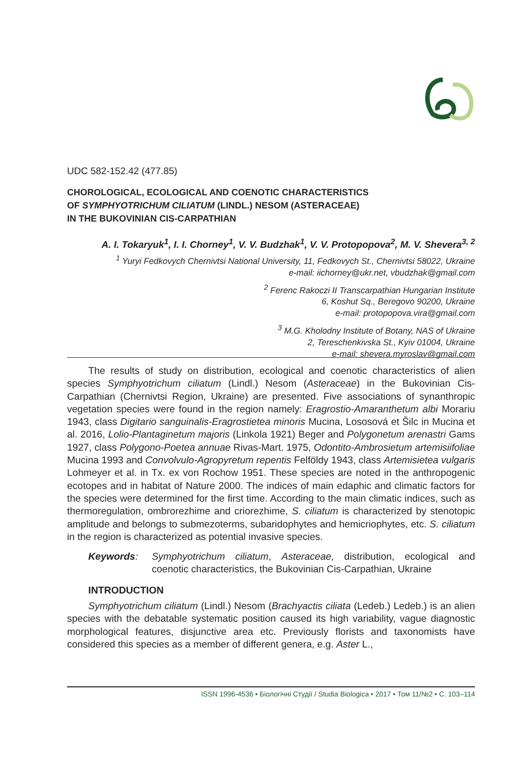UDC 582-152.42 (477.85)
CHOROLOGICAL, ECOLOGICAL AND COENOTIC CHARACTERISTICS
OF SYMPHYOTRICHUM CILIATUM (LINDL.) NESOM (ASTERACEAE)
IN THE BUKOVINIAN CIS-CARPATHIAN
A. I. Tokaryuk<sup>1</sup>, I. I. Chorney<sup>1</sup>, V. V. Budzhak<sup>1</sup>, V. V. Protopopova<sup>2</sup>, M. V. Shevera<sup>3, 2</sup>
<sup>1</sup> Yuryi Fedkovych Chernivtsi National University, 11, Fedkovych St., Chernivtsi 58022, Ukraine
e-mail: iichorney@ukr.net, vbudzhak@gmail.com
<sup>2</sup> Ferenc Rakoczi II Transcarpathian Hungarian Institute
6, Koshut Sq., Beregovo 90200, Ukraine
e-mail: protopopova.vira@gmail.com
<sup>3</sup> M.G. Kholodny Institute of Botany, NAS of Ukraine
2, Tereschenkivska St., Kyiv 01004, Ukraine
e-mail: shevera.myroslav@gmail.com
The results of study on distribution, ecological and coenotic characteristics of alien species Symphyotrichum ciliatum (Lindl.) Nesom (Asteraceae) in the Bukovinian Cis-Carpathian (Chernivtsi Region, Ukraine) are presented. Five associations of synanthropic vegetation species were found in the region namely: Eragrostio-Amaranthetum albi Morariu 1943, class Digitario sanguinalis-Eragrostietea minoris Mucina, Lososová et Šilc in Mucina et al. 2016, Lolio-Plantaginetum majoris (Linkola 1921) Beger and Polygonetum arenastri Gams 1927, class Polygono-Poetea annuae Rivas-Mart. 1975, Odontito-Ambrosietum artemisiifoliae Mucina 1993 and Convolvulo-Agropyretum repentis Felföldy 1943, class Artemisietea vulgaris Lohmeyer et al. in Tx. ex von Rochow 1951. These species are noted in the anthropogenic ecotopes and in habitat of Nature 2000. The indices of main edaphic and climatic factors for the species were determined for the first time. According to the main climatic indices, such as thermoregulation, ombrorezhime and criorezhime, S. ciliatum is characterized by stenotopic amplitude and belongs to submezoterms, subaridophytes and hemicriophytes, etc. S. ciliatum in the region is characterized as potential invasive species.
Keywords: Symphyotrichum ciliatum, Asteraceae, distribution, ecological and coenotic characteristics, the Bukovinian Cis-Carpathian, Ukraine
INTRODUCTION
Symphyotrichum ciliatum (Lindl.) Nesom (Brachyactis ciliata (Ledeb.) Ledeb.) is an alien species with the debatable systematic position caused its high variability, vague diagnostic morphological features, disjunctive area etc. Previously florists and taxonomists have considered this species as a member of different genera, e.g. Aster L.,
ISSN 1996-4536 • Біологічні Студії / Studia Biologica • 2017 • Том 11/№2 • С. 103–114